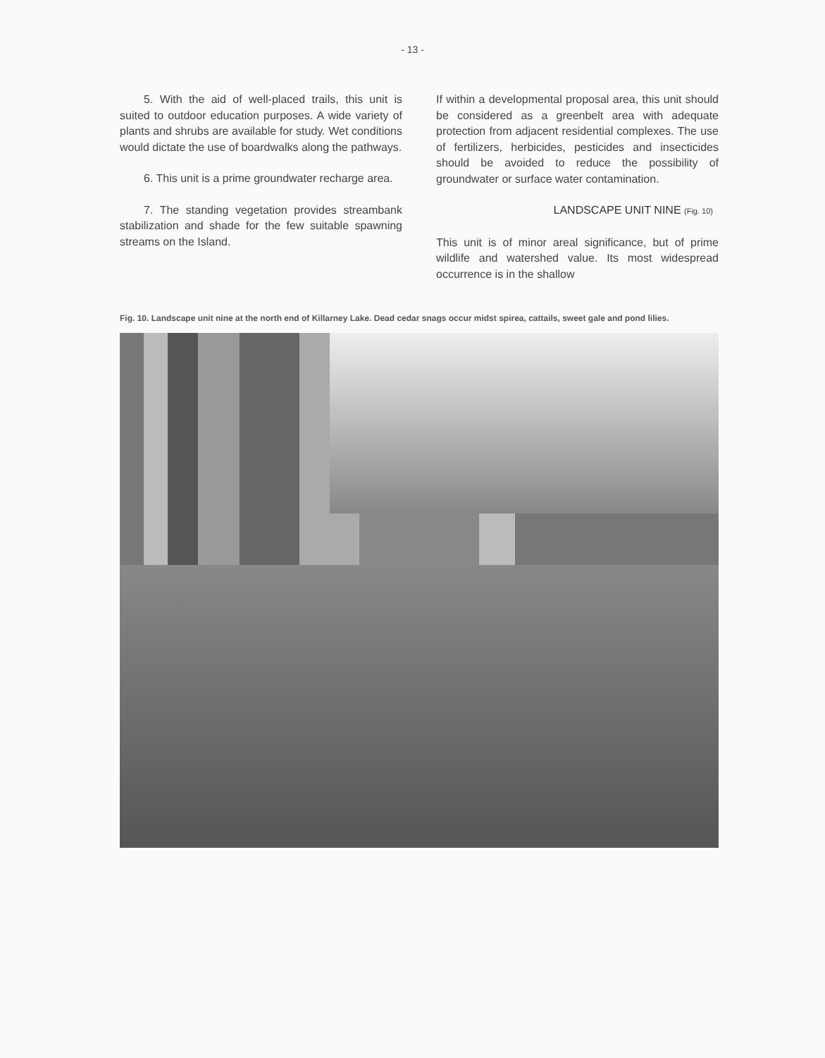- 13 -
5. With the aid of well-placed trails, this unit is suited to outdoor education purposes. A wide variety of plants and shrubs are available for study. Wet conditions would dictate the use of boardwalks along the pathways.
6. This unit is a prime groundwater recharge area.
7. The standing vegetation provides streambank stabilization and shade for the few suitable spawning streams on the Island.
If within a developmental proposal area, this unit should be considered as a greenbelt area with adequate protection from adjacent residential complexes. The use of fertilizers, herbicides, pesticides and insecticides should be avoided to reduce the possibility of groundwater or surface water contamination.
LANDSCAPE UNIT NINE (Fig. 10)
This unit is of minor areal significance, but of prime wildlife and watershed value. Its most widespread occurrence is in the shallow
Fig. 10. Landscape unit nine at the north end of Killarney Lake. Dead cedar snags occur midst spirea, cattails, sweet gale and pond lilies.